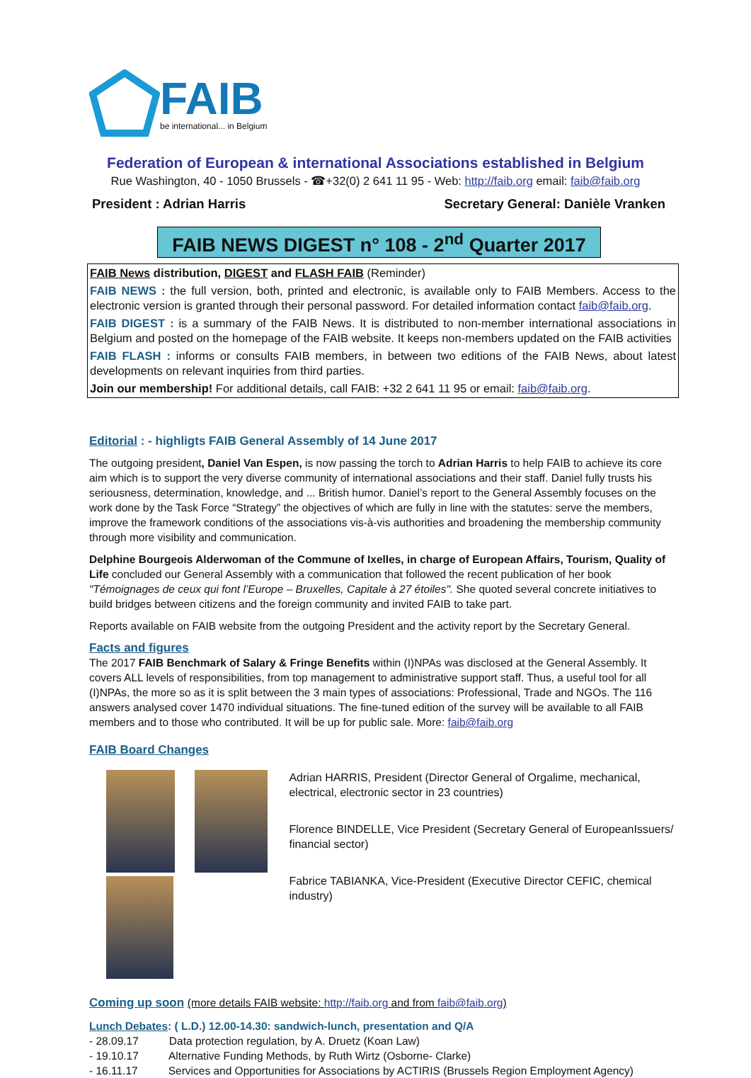FAIB
be international... in Belgium
Federation of European & international Associations established in Belgium
Rue Washington, 40 - 1050 Brussels - ☎+32(0) 2 641 11 95 - Web: http://faib.org email: faib@faib.org
President : Adrian Harris Secretary General: Danièle Vranken
FAIB NEWS DIGEST n° 108 - 2<sup>nd</sup> Quarter 2017
FAIB News distribution, DIGEST and FLASH FAIB (Reminder)
FAIB NEWS : the full version, both, printed and electronic, is available only to FAIB Members. Access to the electronic version is granted through their personal password. For detailed information contact faib@faib.org.
FAIB DIGEST : is a summary of the FAIB News. It is distributed to non-member international associations in Belgium and posted on the homepage of the FAIB website. It keeps non-members updated on the FAIB activities
FAIB FLASH : informs or consults FAIB members, in between two editions of the FAIB News, about latest developments on relevant inquiries from third parties.
Join our membership! For additional details, call FAIB: +32 2 641 11 95 or email: faib@faib.org.
Editorial : - highligts FAIB General Assembly of 14 June 2017
The outgoing president, Daniel Van Espen, is now passing the torch to Adrian Harris to help FAIB to achieve its core aim which is to support the very diverse community of international associations and their staff. Daniel fully trusts his seriousness, determination, knowledge, and ... British humor. Daniel’s report to the General Assembly focuses on the work done by the Task Force “Strategy” the objectives of which are fully in line with the statutes: serve the members, improve the framework conditions of the associations vis-à-vis authorities and broadening the membership community through more visibility and communication.
Delphine Bourgeois Alderwoman of the Commune of Ixelles, in charge of European Affairs, Tourism, Quality of Life concluded our General Assembly with a communication that followed the recent publication of her book "Témoignages de ceux qui font l’Europe – Bruxelles, Capitale à 27 étoiles". She quoted several concrete initiatives to build bridges between citizens and the foreign community and invited FAIB to take part.
Reports available on FAIB website from the outgoing President and the activity report by the Secretary General.
Facts and figures
The 2017 FAIB Benchmark of Salary & Fringe Benefits within (I)NPAs was disclosed at the General Assembly. It covers ALL levels of responsibilities, from top management to administrative support staff. Thus, a useful tool for all (I)NPAs, the more so as it is split between the 3 main types of associations: Professional, Trade and NGOs. The 116 answers analysed cover 1470 individual situations. The fine-tuned edition of the survey will be available to all FAIB members and to those who contributed. It will be up for public sale. More: faib@faib.org
FAIB Board Changes
Adrian HARRIS, President (Director General of Orgalime, mechanical, electrical, electronic sector in 23 countries)
Florence BINDELLE, Vice President (Secretary General of EuropeanIssuers/ financial sector)
Fabrice TABIANKA, Vice-President (Executive Director CEFIC, chemical industry)
Coming up soon (more details FAIB website: http://faib.org and from faib@faib.org)
Lunch Debates: ( L.D.) 12.00-14.30: sandwich-lunch, presentation and Q/A
- 28.09.17 Data protection regulation, by A. Druetz (Koan Law)
- 19.10.17 Alternative Funding Methods, by Ruth Wirtz (Osborne- Clarke)
- 16.11.17 Services and Opportunities for Associations by ACTIRIS (Brussels Region Employment Agency)